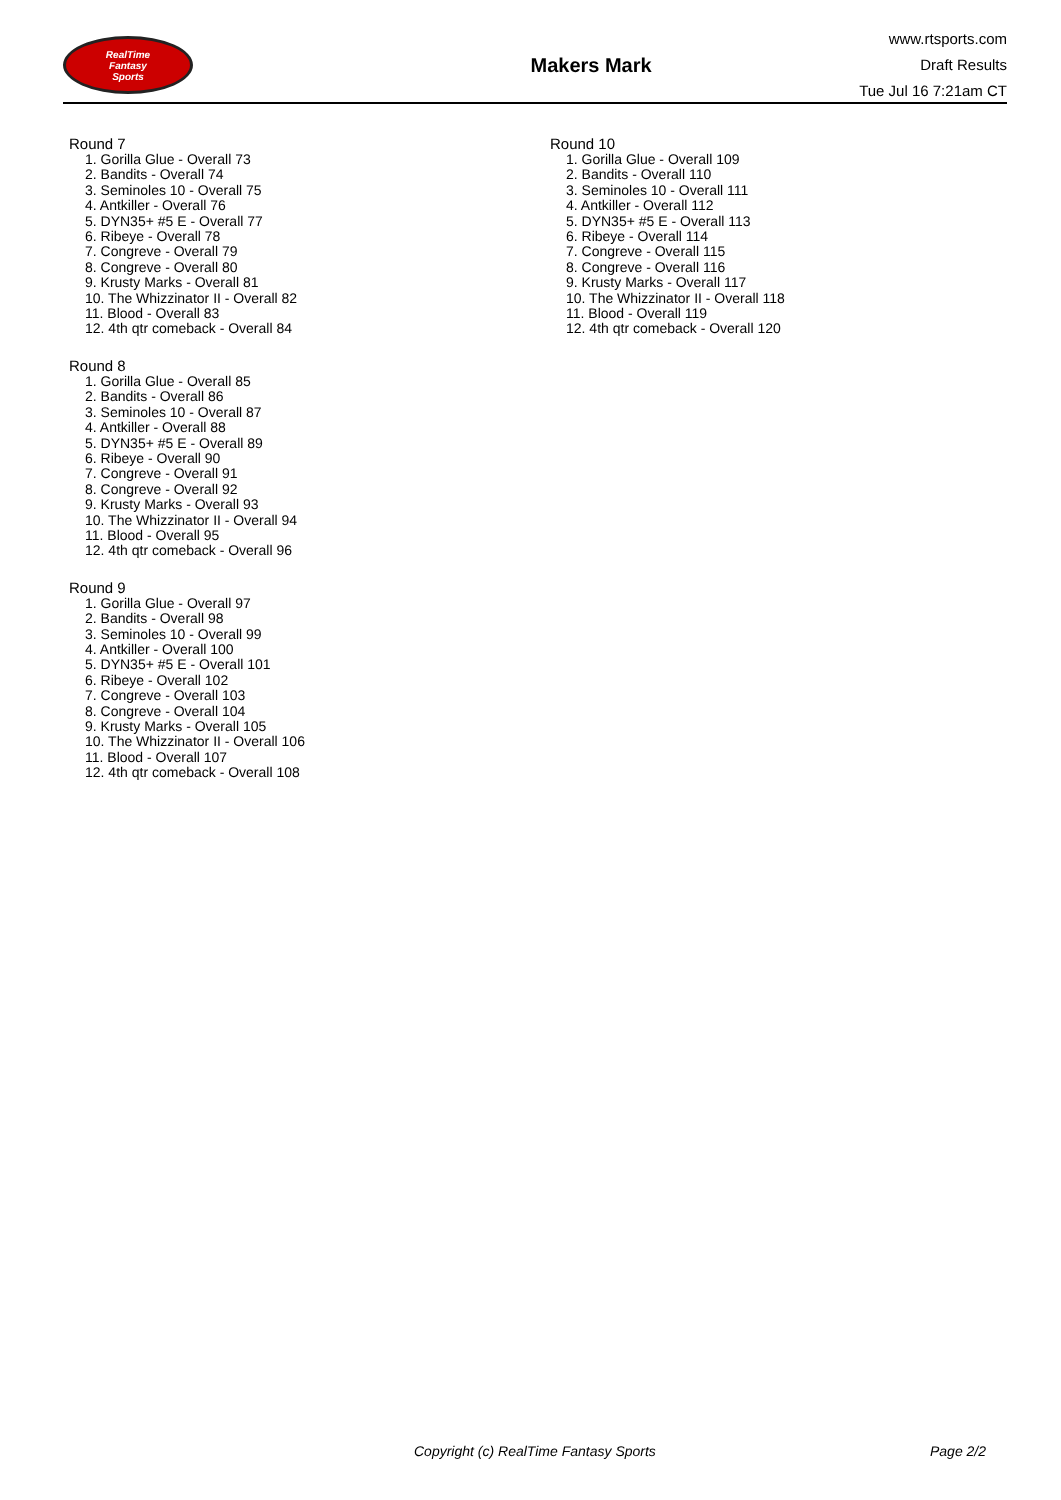RealTime
Fantasy
Sports
Makers Mark
www.rtsports.com
Draft Results
Tue Jul 16 7:21am CT
Round 7
1. Gorilla Glue - Overall 73
2. Bandits - Overall 74
3. Seminoles 10 - Overall 75
4. Antkiller - Overall 76
5. DYN35+ #5 E - Overall 77
6. Ribeye - Overall 78
7. Congreve - Overall 79
8. Congreve - Overall 80
9. Krusty Marks - Overall 81
10. The Whizzinator II - Overall 82
11. Blood - Overall 83
12. 4th qtr comeback - Overall 84
Round 8
1. Gorilla Glue - Overall 85
2. Bandits - Overall 86
3. Seminoles 10 - Overall 87
4. Antkiller - Overall 88
5. DYN35+ #5 E - Overall 89
6. Ribeye - Overall 90
7. Congreve - Overall 91
8. Congreve - Overall 92
9. Krusty Marks - Overall 93
10. The Whizzinator II - Overall 94
11. Blood - Overall 95
12. 4th qtr comeback - Overall 96
Round 9
1. Gorilla Glue - Overall 97
2. Bandits - Overall 98
3. Seminoles 10 - Overall 99
4. Antkiller - Overall 100
5. DYN35+ #5 E - Overall 101
6. Ribeye - Overall 102
7. Congreve - Overall 103
8. Congreve - Overall 104
9. Krusty Marks - Overall 105
10. The Whizzinator II - Overall 106
11. Blood - Overall 107
12. 4th qtr comeback - Overall 108
Round 10
1. Gorilla Glue - Overall 109
2. Bandits - Overall 110
3. Seminoles 10 - Overall 111
4. Antkiller - Overall 112
5. DYN35+ #5 E - Overall 113
6. Ribeye - Overall 114
7. Congreve - Overall 115
8. Congreve - Overall 116
9. Krusty Marks - Overall 117
10. The Whizzinator II - Overall 118
11. Blood - Overall 119
12. 4th qtr comeback - Overall 120
Copyright (c) RealTime Fantasy Sports Page 2/2